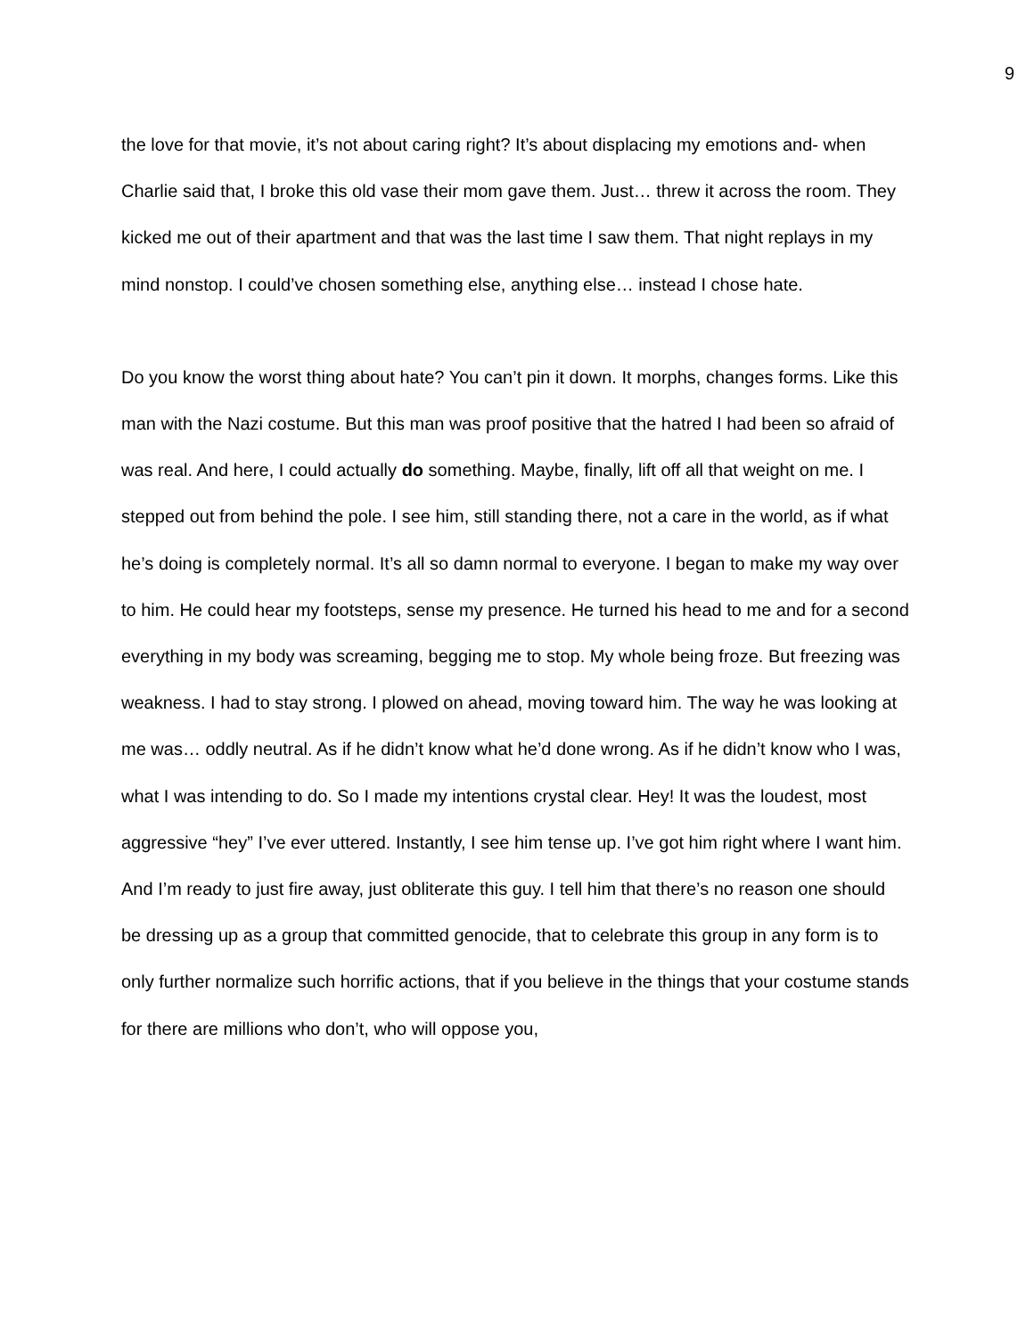9
the love for that movie, it’s not about caring right? It’s about displacing my emotions and- when Charlie said that, I broke this old vase their mom gave them. Just… threw it across the room. They kicked me out of their apartment and that was the last time I saw them. That night replays in my mind nonstop. I could’ve chosen something else, anything else… instead I chose hate.
Do you know the worst thing about hate? You can’t pin it down. It morphs, changes forms. Like this man with the Nazi costume. But this man was proof positive that the hatred I had been so afraid of was real. And here, I could actually do something. Maybe, finally, lift off all that weight on me. I stepped out from behind the pole. I see him, still standing there, not a care in the world, as if what he’s doing is completely normal. It’s all so damn normal to everyone. I began to make my way over to him. He could hear my footsteps, sense my presence. He turned his head to me and for a second everything in my body was screaming, begging me to stop. My whole being froze. But freezing was weakness. I had to stay strong. I plowed on ahead, moving toward him. The way he was looking at me was… oddly neutral. As if he didn’t know what he’d done wrong. As if he didn’t know who I was, what I was intending to do. So I made my intentions crystal clear. Hey! It was the loudest, most aggressive “hey” I’ve ever uttered. Instantly, I see him tense up. I’ve got him right where I want him. And I’m ready to just fire away, just obliterate this guy. I tell him that there’s no reason one should be dressing up as a group that committed genocide, that to celebrate this group in any form is to only further normalize such horrific actions, that if you believe in the things that your costume stands for there are millions who don’t, who will oppose you,